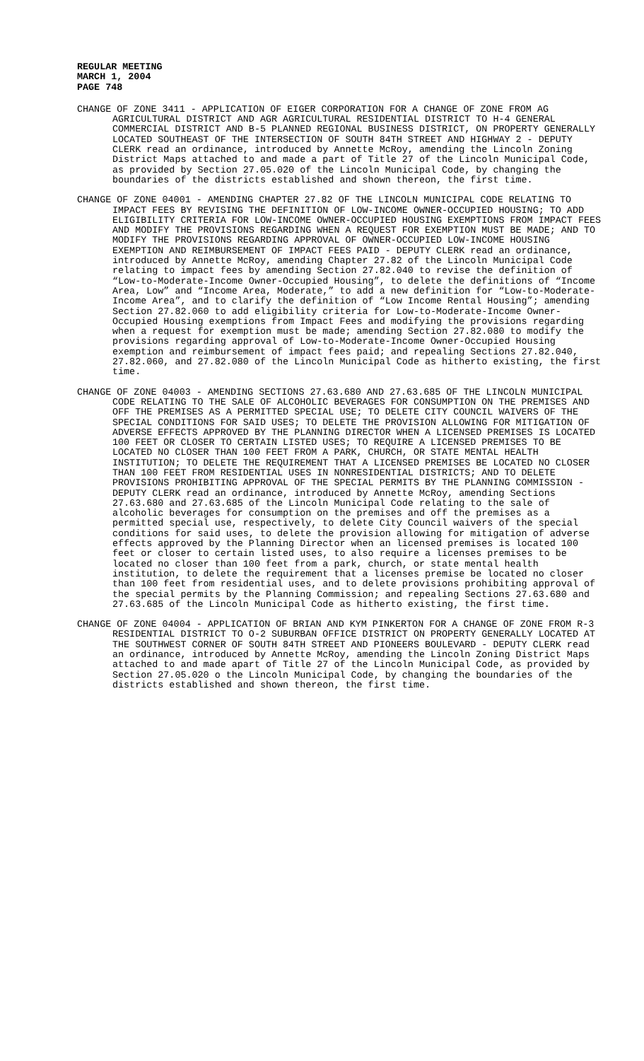REGULAR MEETING
MARCH 1, 2004
PAGE 748
CHANGE OF ZONE 3411 - APPLICATION OF EIGER CORPORATION FOR A CHANGE OF ZONE FROM AG AGRICULTURAL DISTRICT AND AGR AGRICULTURAL RESIDENTIAL DISTRICT TO H-4 GENERAL COMMERCIAL DISTRICT AND B-5 PLANNED REGIONAL BUSINESS DISTRICT, ON PROPERTY GENERALLY LOCATED SOUTHEAST OF THE INTERSECTION OF SOUTH 84TH STREET AND HIGHWAY 2 - DEPUTY CLERK read an ordinance, introduced by Annette McRoy, amending the Lincoln Zoning District Maps attached to and made a part of Title 27 of the Lincoln Municipal Code, as provided by Section 27.05.020 of the Lincoln Municipal Code, by changing the boundaries of the districts established and shown thereon, the first time.
CHANGE OF ZONE 04001 - AMENDING CHAPTER 27.82 OF THE LINCOLN MUNICIPAL CODE RELATING TO IMPACT FEES BY REVISING THE DEFINITION OF LOW-INCOME OWNER-OCCUPIED HOUSING; TO ADD ELIGIBILITY CRITERIA FOR LOW-INCOME OWNER-OCCUPIED HOUSING EXEMPTIONS FROM IMPACT FEES AND MODIFY THE PROVISIONS REGARDING WHEN A REQUEST FOR EXEMPTION MUST BE MADE; AND TO MODIFY THE PROVISIONS REGARDING APPROVAL OF OWNER-OCCUPIED LOW-INCOME HOUSING EXEMPTION AND REIMBURSEMENT OF IMPACT FEES PAID - DEPUTY CLERK read an ordinance, introduced by Annette McRoy, amending Chapter 27.82 of the Lincoln Municipal Code relating to impact fees by amending Section 27.82.040 to revise the definition of “Low-to-Moderate-Income Owner-Occupied Housing”, to delete the definitions of “Income Area, Low” and “Income Area, Moderate,” to add a new definition for “Low-to-Moderate-Income Area”, and to clarify the definition of “Low Income Rental Housing”; amending Section 27.82.060 to add eligibility criteria for Low-to-Moderate-Income Owner-Occupied Housing exemptions from Impact Fees and modifying the provisions regarding when a request for exemption must be made; amending Section 27.82.080 to modify the provisions regarding approval of Low-to-Moderate-Income Owner-Occupied Housing exemption and reimbursement of impact fees paid; and repealing Sections 27.82.040, 27.82.060, and 27.82.080 of the Lincoln Municipal Code as hitherto existing, the first time.
CHANGE OF ZONE 04003 - AMENDING SECTIONS 27.63.680 AND 27.63.685 OF THE LINCOLN MUNICIPAL CODE RELATING TO THE SALE OF ALCOHOLIC BEVERAGES FOR CONSUMPTION ON THE PREMISES AND OFF THE PREMISES AS A PERMITTED SPECIAL USE; TO DELETE CITY COUNCIL WAIVERS OF THE SPECIAL CONDITIONS FOR SAID USES; TO DELETE THE PROVISION ALLOWING FOR MITIGATION OF ADVERSE EFFECTS APPROVED BY THE PLANNING DIRECTOR WHEN A LICENSED PREMISES IS LOCATED 100 FEET OR CLOSER TO CERTAIN LISTED USES; TO REQUIRE A LICENSED PREMISES TO BE LOCATED NO CLOSER THAN 100 FEET FROM A PARK, CHURCH, OR STATE MENTAL HEALTH INSTITUTION; TO DELETE THE REQUIREMENT THAT A LICENSED PREMISES BE LOCATED NO CLOSER THAN 100 FEET FROM RESIDENTIAL USES IN NONRESIDENTIAL DISTRICTS; AND TO DELETE PROVISIONS PROHIBITING APPROVAL OF THE SPECIAL PERMITS BY THE PLANNING COMMISSION - DEPUTY CLERK read an ordinance, introduced by Annette McRoy, amending Sections 27.63.680 and 27.63.685 of the Lincoln Municipal Code relating to the sale of alcoholic beverages for consumption on the premises and off the premises as a permitted special use, respectively, to delete City Council waivers of the special conditions for said uses, to delete the provision allowing for mitigation of adverse effects approved by the Planning Director when an licensed premises is located 100 feet or closer to certain listed uses, to also require a licenses premises to be located no closer than 100 feet from a park, church, or state mental health institution, to delete the requirement that a licenses premise be located no closer than 100 feet from residential uses, and to delete provisions prohibiting approval of the special permits by the Planning Commission; and repealing Sections 27.63.680 and 27.63.685 of the Lincoln Municipal Code as hitherto existing, the first time.
CHANGE OF ZONE 04004 - APPLICATION OF BRIAN AND KYM PINKERTON FOR A CHANGE OF ZONE FROM R-3 RESIDENTIAL DISTRICT TO O-2 SUBURBAN OFFICE DISTRICT ON PROPERTY GENERALLY LOCATED AT THE SOUTHWEST CORNER OF SOUTH 84TH STREET AND PIONEERS BOULEVARD - DEPUTY CLERK read an ordinance, introduced by Annette McRoy, amending the Lincoln Zoning District Maps attached to and made apart of Title 27 of the Lincoln Municipal Code, as provided by Section 27.05.020 o the Lincoln Municipal Code, by changing the boundaries of the districts established and shown thereon, the first time.